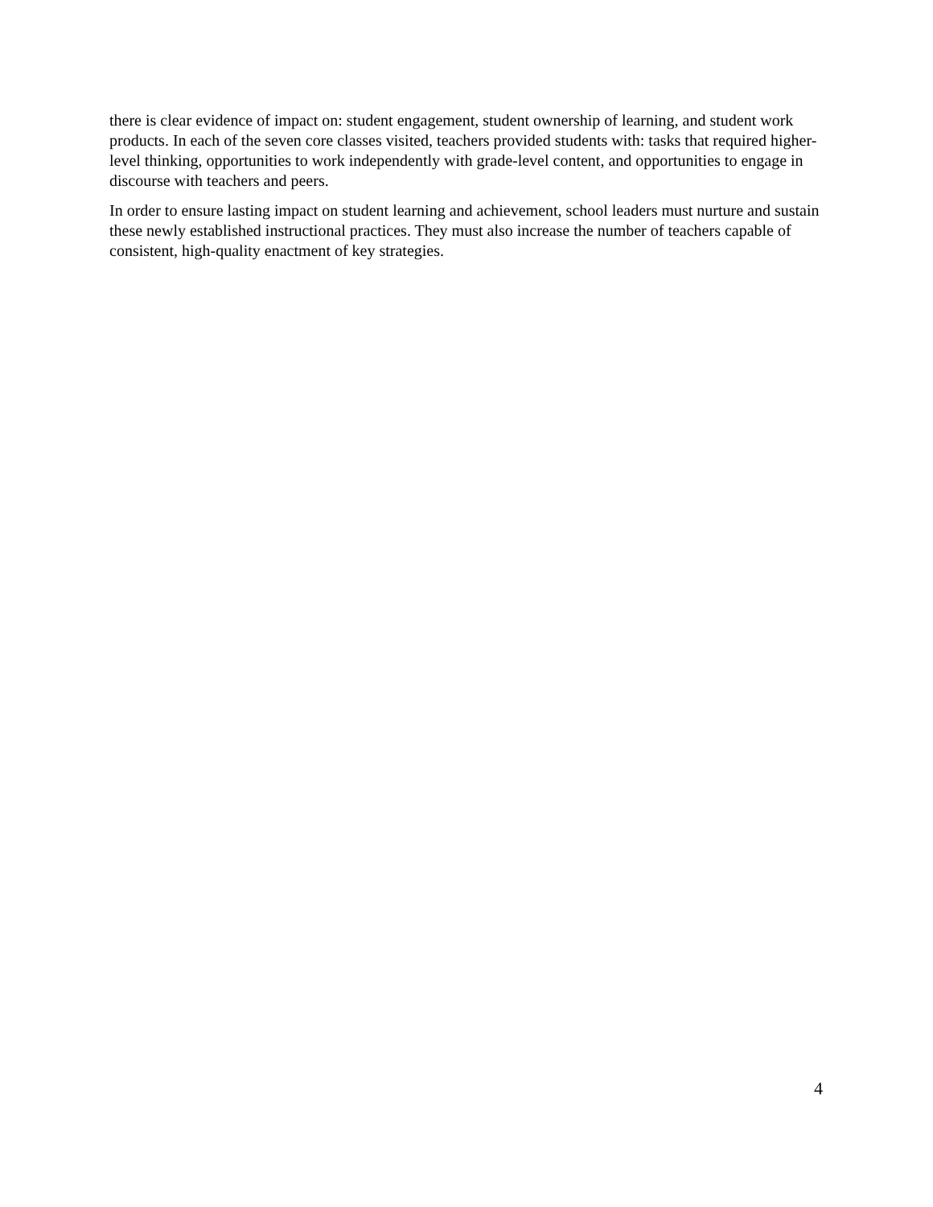there is clear evidence of impact on: student engagement, student ownership of learning, and student work products. In each of the seven core classes visited, teachers provided students with: tasks that required higher-level thinking, opportunities to work independently with grade-level content, and opportunities to engage in discourse with teachers and peers.
In order to ensure lasting impact on student learning and achievement, school leaders must nurture and sustain these newly established instructional practices. They must also increase the number of teachers capable of consistent, high-quality enactment of key strategies.
4